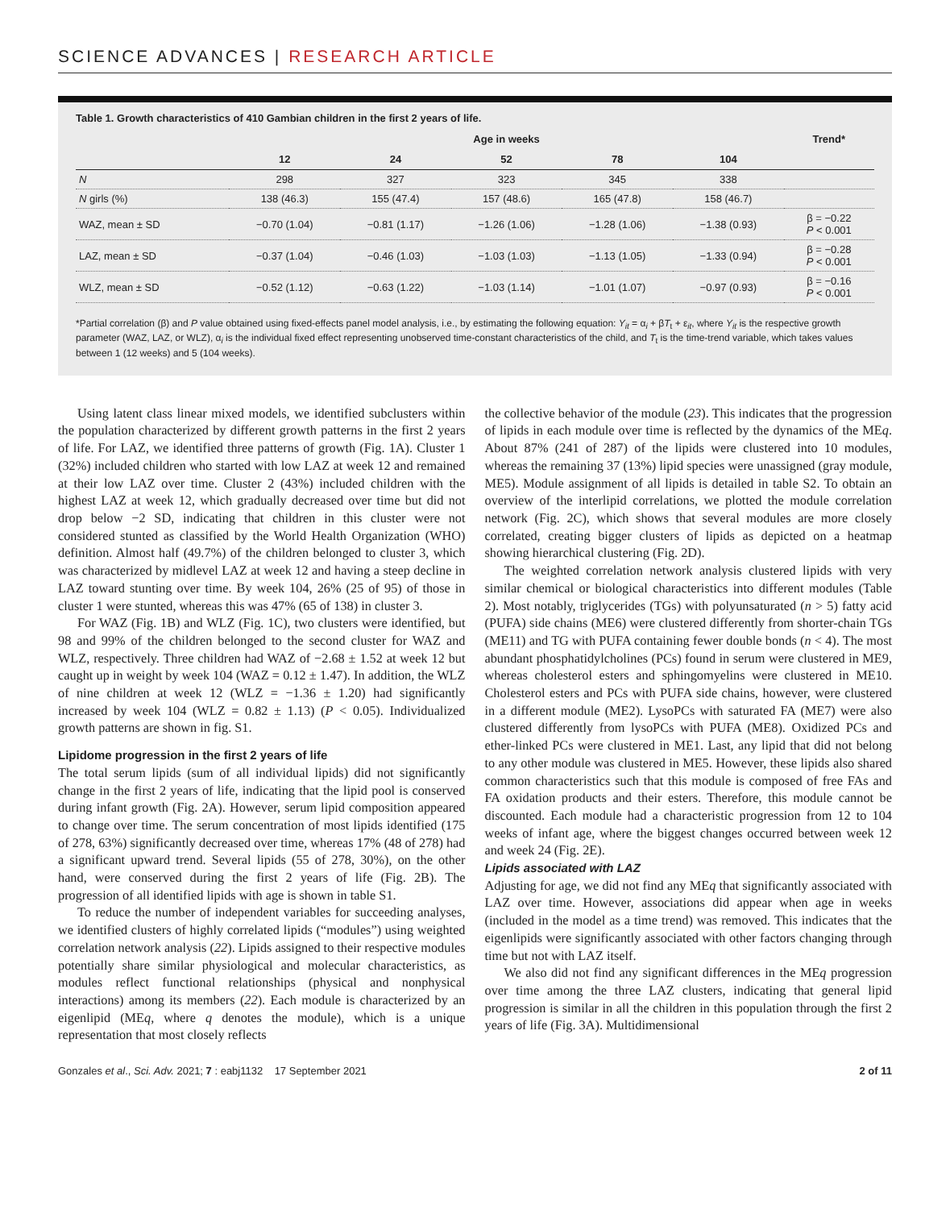SCIENCE ADVANCES | RESEARCH ARTICLE
Table 1. Growth characteristics of 410 Gambian children in the first 2 years of life.
| | Age in weeks | | | | | Trend* |
| --- | --- | --- | --- | --- | --- | --- |
| | 12 | 24 | 52 | 78 | 104 | |
| N | 298 | 327 | 323 | 345 | 338 | |
| N girls (%) | 138 (46.3) | 155 (47.4) | 157 (48.6) | 165 (47.8) | 158 (46.7) | |
| WAZ, mean ± SD | −0.70 (1.04) | −0.81 (1.17) | −1.26 (1.06) | −1.28 (1.06) | −1.38 (0.93) | β = −0.22 P < 0.001 |
| LAZ, mean ± SD | −0.37 (1.04) | −0.46 (1.03) | −1.03 (1.03) | −1.13 (1.05) | −1.33 (0.94) | β = −0.28 P < 0.001 |
| WLZ, mean ± SD | −0.52 (1.12) | −0.63 (1.22) | −1.03 (1.14) | −1.01 (1.07) | −0.97 (0.93) | β = −0.16 P < 0.001 |
*Partial correlation (β) and P value obtained using fixed-effects panel model analysis, i.e., by estimating the following equation: Y<sub>it</sub> = α<sub>i</sub> + βT<sub>t</sub> + ε<sub>it</sub>, where Y<sub>it</sub> is the respective growth parameter (WAZ, LAZ, or WLZ), α<sub>i</sub> is the individual fixed effect representing unobserved time-constant characteristics of the child, and T<sub>t</sub> is the time-trend variable, which takes values between 1 (12 weeks) and 5 (104 weeks).
Using latent class linear mixed models, we identified subclusters within the population characterized by different growth patterns in the first 2 years of life. For LAZ, we identified three patterns of growth (Fig. 1A). Cluster 1 (32%) included children who started with low LAZ at week 12 and remained at their low LAZ over time. Cluster 2 (43%) included children with the highest LAZ at week 12, which gradually decreased over time but did not drop below −2 SD, indicating that children in this cluster were not considered stunted as classified by the World Health Organization (WHO) definition. Almost half (49.7%) of the children belonged to cluster 3, which was characterized by midlevel LAZ at week 12 and having a steep decline in LAZ toward stunting over time. By week 104, 26% (25 of 95) of those in cluster 1 were stunted, whereas this was 47% (65 of 138) in cluster 3.
For WAZ (Fig. 1B) and WLZ (Fig. 1C), two clusters were identified, but 98 and 99% of the children belonged to the second cluster for WAZ and WLZ, respectively. Three children had WAZ of −2.68 ± 1.52 at week 12 but caught up in weight by week 104 (WAZ = 0.12 ± 1.47). In addition, the WLZ of nine children at week 12 (WLZ = −1.36 ± 1.20) had significantly increased by week 104 (WLZ = 0.82 ± 1.13) (P < 0.05). Individualized growth patterns are shown in fig. S1.
Lipidome progression in the first 2 years of life
The total serum lipids (sum of all individual lipids) did not significantly change in the first 2 years of life, indicating that the lipid pool is conserved during infant growth (Fig. 2A). However, serum lipid composition appeared to change over time. The serum concentration of most lipids identified (175 of 278, 63%) significantly decreased over time, whereas 17% (48 of 278) had a significant upward trend. Several lipids (55 of 278, 30%), on the other hand, were conserved during the first 2 years of life (Fig. 2B). The progression of all identified lipids with age is shown in table S1.
To reduce the number of independent variables for succeeding analyses, we identified clusters of highly correlated lipids (“modules”) using weighted correlation network analysis (22). Lipids assigned to their respective modules potentially share similar physiological and molecular characteristics, as modules reflect functional relationships (physical and nonphysical interactions) among its members (22). Each module is characterized by an eigenlipid (MEq, where q denotes the module), which is a unique representation that most closely reflects
the collective behavior of the module (23). This indicates that the progression of lipids in each module over time is reflected by the dynamics of the MEq. About 87% (241 of 287) of the lipids were clustered into 10 modules, whereas the remaining 37 (13%) lipid species were unassigned (gray module, ME5). Module assignment of all lipids is detailed in table S2. To obtain an overview of the interlipid correlations, we plotted the module correlation network (Fig. 2C), which shows that several modules are more closely correlated, creating bigger clusters of lipids as depicted on a heatmap showing hierarchical clustering (Fig. 2D).
The weighted correlation network analysis clustered lipids with very similar chemical or biological characteristics into different modules (Table 2). Most notably, triglycerides (TGs) with polyunsaturated (n > 5) fatty acid (PUFA) side chains (ME6) were clustered differently from shorter-chain TGs (ME11) and TG with PUFA containing fewer double bonds (n < 4). The most abundant phosphatidylcholines (PCs) found in serum were clustered in ME9, whereas cholesterol esters and sphingomyelins were clustered in ME10. Cholesterol esters and PCs with PUFA side chains, however, were clustered in a different module (ME2). LysoPCs with saturated FA (ME7) were also clustered differently from lysoPCs with PUFA (ME8). Oxidized PCs and ether-linked PCs were clustered in ME1. Last, any lipid that did not belong to any other module was clustered in ME5. However, these lipids also shared common characteristics such that this module is composed of free FAs and FA oxidation products and their esters. Therefore, this module cannot be discounted. Each module had a characteristic progression from 12 to 104 weeks of infant age, where the biggest changes occurred between week 12 and week 24 (Fig. 2E).
Lipids associated with LAZ
Adjusting for age, we did not find any MEq that significantly associated with LAZ over time. However, associations did appear when age in weeks (included in the model as a time trend) was removed. This indicates that the eigenlipids were significantly associated with other factors changing through time but not with LAZ itself.
We also did not find any significant differences in the MEq progression over time among the three LAZ clusters, indicating that general lipid progression is similar in all the children in this population through the first 2 years of life (Fig. 3A). Multidimensional
Gonzales et al., Sci. Adv. 2021; 7 : eabj1132 17 September 2021 2 of 11